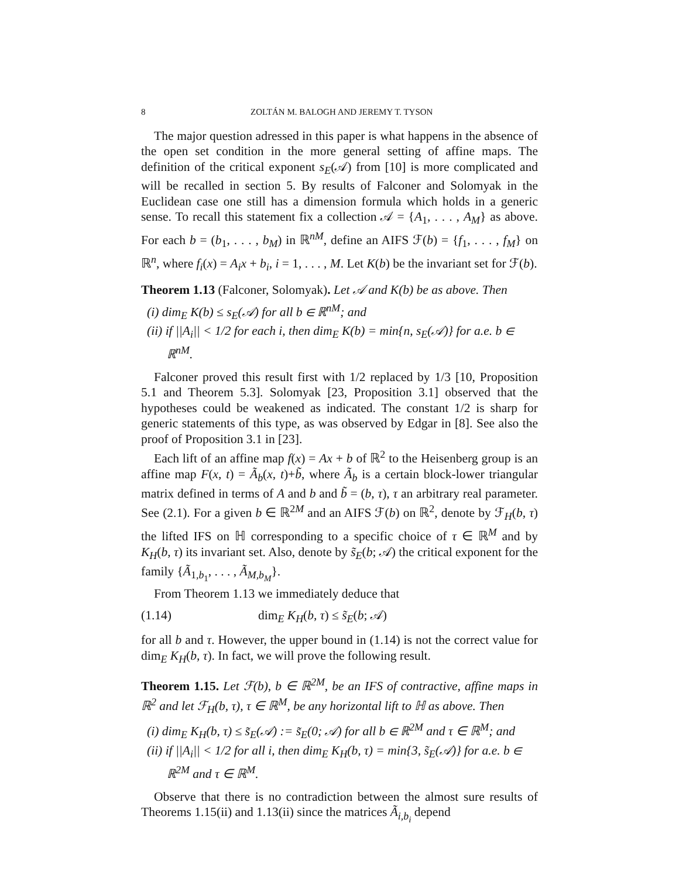8 ZOLTÁN M. BALOGH AND JEREMY T. TYSON
The major question adressed in this paper is what happens in the absence of the open set condition in the more general setting of affine maps. The definition of the critical exponent s<sub>E</sub>(𝒜) from [10] is more complicated and will be recalled in section 5. By results of Falconer and Solomyak in the Euclidean case one still has a dimension formula which holds in a generic sense. To recall this statement fix a collection 𝒜 = {A<sub>1</sub>, . . . , A<sub>M</sub>} as above. For each b = (b<sub>1</sub>, . . . , b<sub>M</sub>) in ℝ<sup>nM</sup>, define an AIFS ℱ(b) = {f<sub>1</sub>, . . . , f<sub>M</sub>} on ℝ<sup>n</sup>, where f<sub>i</sub>(x) = A<sub>i</sub>x + b<sub>i</sub>, i = 1, . . . , M. Let K(b) be the invariant set for ℱ(b).
Theorem 1.13 (Falconer, Solomyak). Let 𝒜 and K(b) be as above. Then
(i) dim<sub>E</sub> K(b) ≤ s<sub>E</sub>(𝒜) for all b ∈ ℝ<sup>nM</sup>; and
(ii) if ||A<sub>i</sub>|| < 1/2 for each i, then dim<sub>E</sub> K(b) = min{n, s<sub>E</sub>(𝒜)} for a.e. b ∈ ℝ<sup>nM</sup>.
Falconer proved this result first with 1/2 replaced by 1/3 [10, Proposition 5.1 and Theorem 5.3]. Solomyak [23, Proposition 3.1] observed that the hypotheses could be weakened as indicated. The constant 1/2 is sharp for generic statements of this type, as was observed by Edgar in [8]. See also the proof of Proposition 3.1 in [23].
Each lift of an affine map f(x) = Ax + b of ℝ<sup>2</sup> to the Heisenberg group is an affine map F(x, t) = Ã<sub>b</sub>(x, t)+b̃, where Ã<sub>b</sub> is a certain block-lower triangular matrix defined in terms of A and b and b̃ = (b, τ), τ an arbitrary real parameter. See (2.1). For a given b ∈ ℝ<sup>2M</sup> and an AIFS ℱ(b) on ℝ<sup>2</sup>, denote by ℱ<sub>H</sub>(b, τ) the lifted IFS on ℍ corresponding to a specific choice of τ ∈ ℝ<sup>M</sup> and by K<sub>H</sub>(b, τ) its invariant set. Also, denote by s̃<sub>E</sub>(b; 𝒜) the critical exponent for the family {Ã<sub>1,b<sub>1</sub></sub>, . . . , Ã<sub>M,b<sub>M</sub></sub>}.
From Theorem 1.13 we immediately deduce that
(1.14) dim<sub>E</sub> K<sub>H</sub>(b, τ) ≤ s̃<sub>E</sub>(b; 𝒜)
for all b and τ. However, the upper bound in (1.14) is not the correct value for dim<sub>E</sub> K<sub>H</sub>(b, τ). In fact, we will prove the following result.
Theorem 1.15. Let ℱ(b), b ∈ ℝ<sup>2M</sup>, be an IFS of contractive, affine maps in ℝ<sup>2</sup> and let ℱ<sub>H</sub>(b, τ), τ ∈ ℝ<sup>M</sup>, be any horizontal lift to ℍ as above. Then
(i) dim<sub>E</sub> K<sub>H</sub>(b, τ) ≤ s̃<sub>E</sub>(𝒜) := s̃<sub>E</sub>(0; 𝒜) for all b ∈ ℝ<sup>2M</sup> and τ ∈ ℝ<sup>M</sup>; and
(ii) if ||A<sub>i</sub>|| < 1/2 for all i, then dim<sub>E</sub> K<sub>H</sub>(b, τ) = min{3, s̃<sub>E</sub>(𝒜)} for a.e. b ∈ ℝ<sup>2M</sup> and τ ∈ ℝ<sup>M</sup>.
Observe that there is no contradiction between the almost sure results of Theorems 1.15(ii) and 1.13(ii) since the matrices Ã<sub>i,b<sub>i</sub></sub> depend